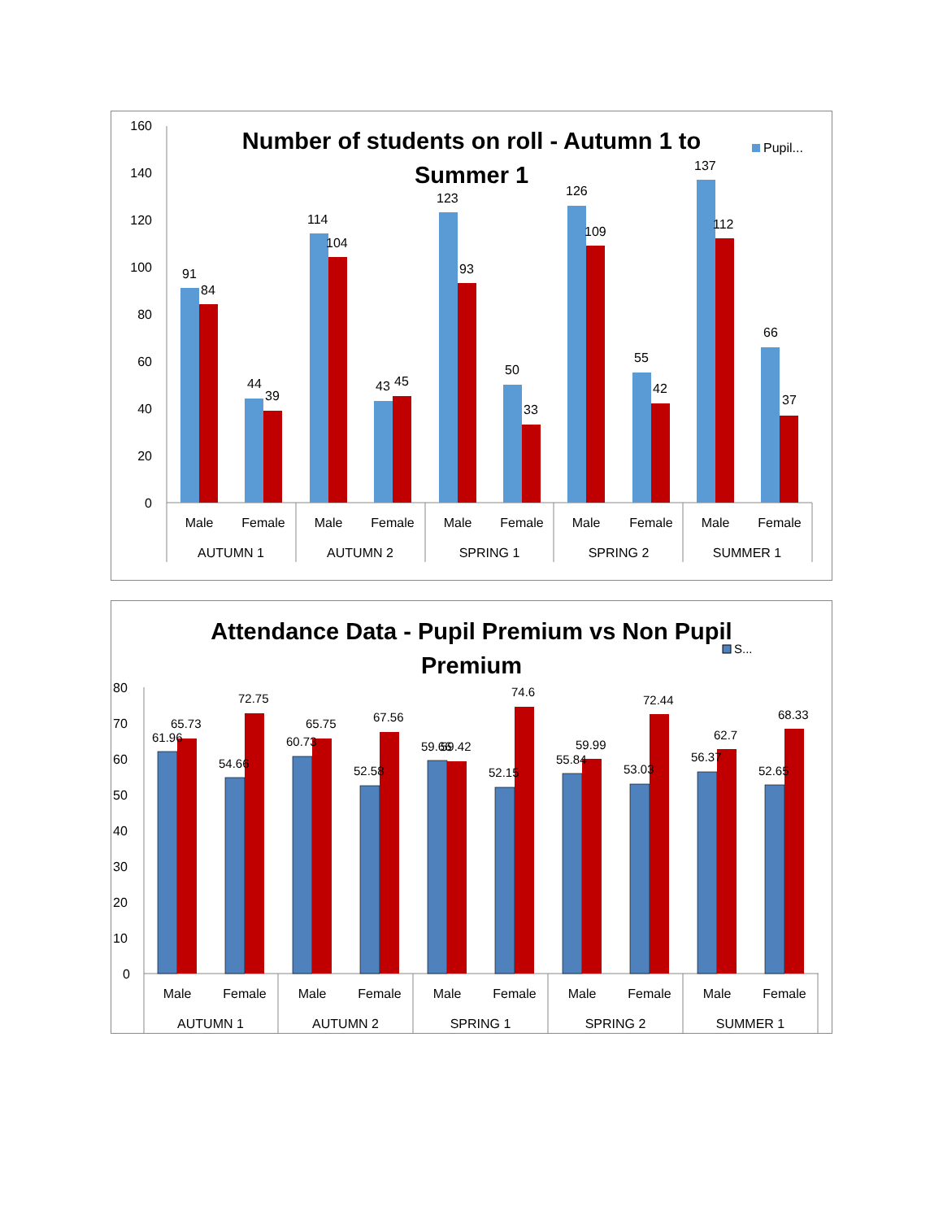Number of students on roll - Autumn 1 to
Summer 1
Pupil...
160
140
120
100
80
60
40
20
0
91
84
44
39
114
104
43
45
123
93
50
33
126
109
55
42
137
112
66
37
Male
Female
Male
Female
Male
Female
Male
Female
Male
Female
AUTUMN 1
AUTUMN 2
SPRING 1
SPRING 2
SUMMER 1
Attendance Data - Pupil Premium vs Non Pupil
Premium
S...
80
70
60
50
40
30
20
10
0
61.96
65.73
54.66
72.75
60.73
65.75
52.58
67.56
59.66
59.42
52.15
74.6
55.84
59.99
53.03
72.44
56.37
62.7
52.65
68.33
Male
Female
Male
Female
Male
Female
Male
Female
Male
Female
AUTUMN 1
AUTUMN 2
SPRING 1
SPRING 2
SUMMER 1